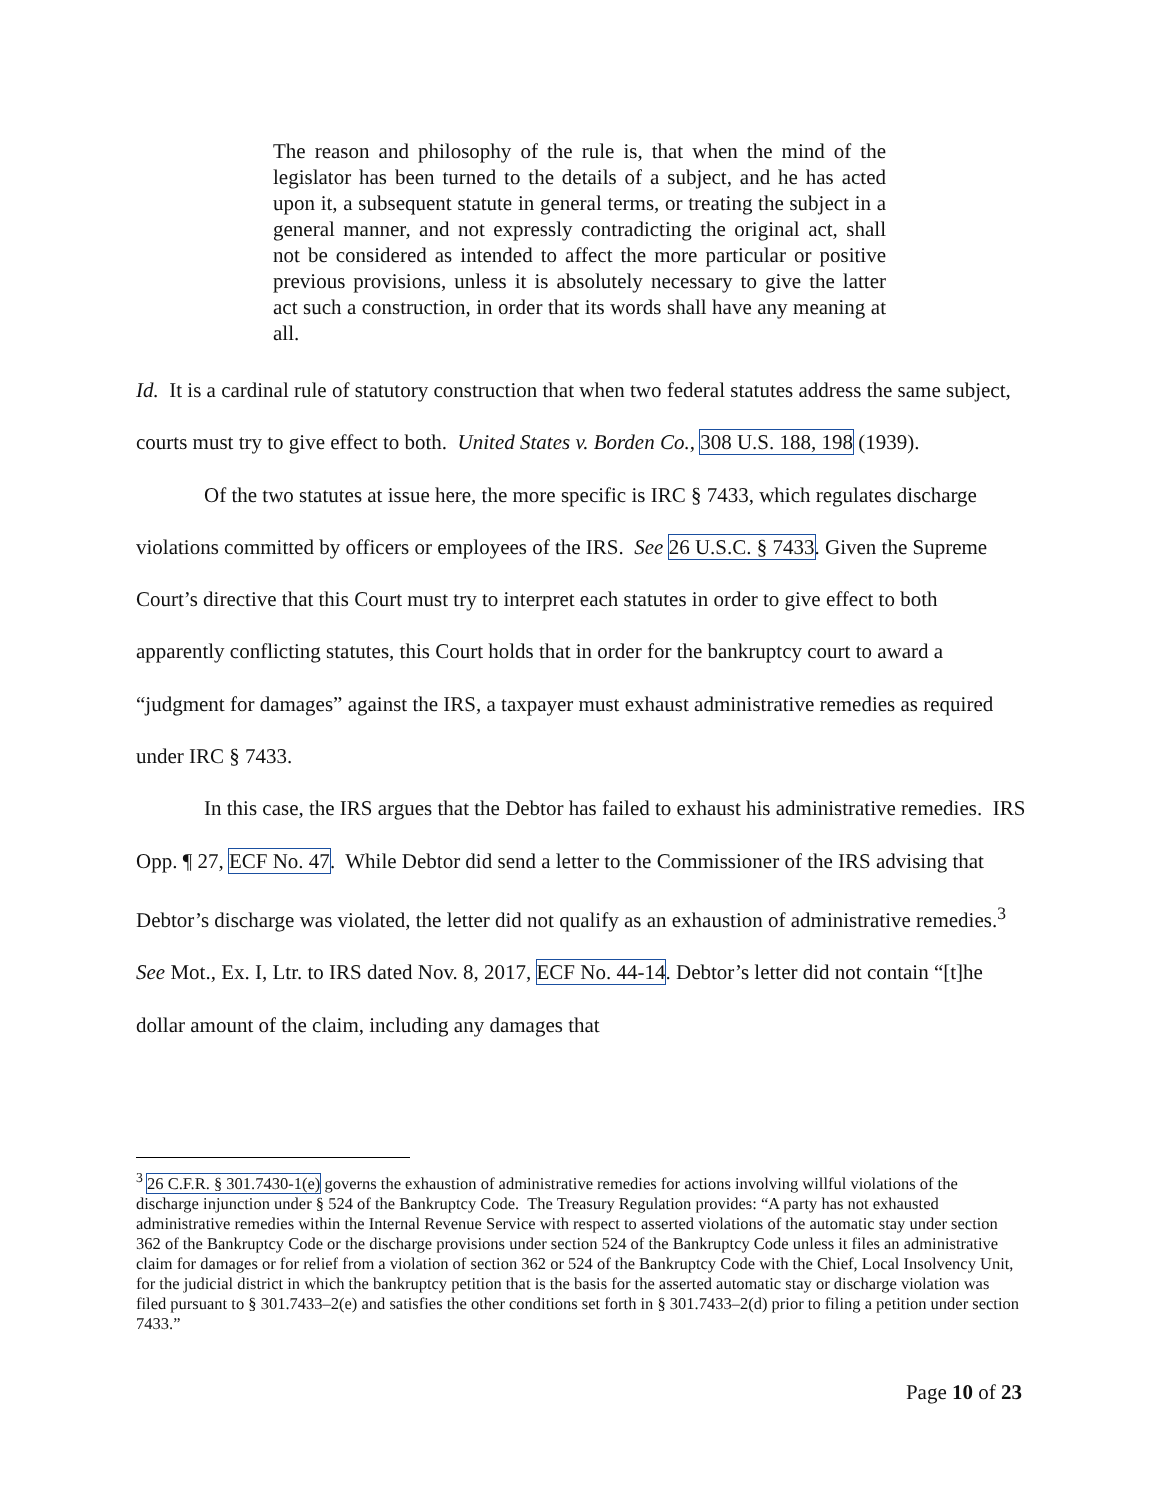The reason and philosophy of the rule is, that when the mind of the legislator has been turned to the details of a subject, and he has acted upon it, a subsequent statute in general terms, or treating the subject in a general manner, and not expressly contradicting the original act, shall not be considered as intended to affect the more particular or positive previous provisions, unless it is absolutely necessary to give the latter act such a construction, in order that its words shall have any meaning at all.
Id. It is a cardinal rule of statutory construction that when two federal statutes address the same subject, courts must try to give effect to both. United States v. Borden Co., 308 U.S. 188, 198 (1939).
Of the two statutes at issue here, the more specific is IRC § 7433, which regulates discharge violations committed by officers or employees of the IRS. See 26 U.S.C. § 7433. Given the Supreme Court’s directive that this Court must try to interpret each statutes in order to give effect to both apparently conflicting statutes, this Court holds that in order for the bankruptcy court to award a “judgment for damages” against the IRS, a taxpayer must exhaust administrative remedies as required under IRC § 7433.
In this case, the IRS argues that the Debtor has failed to exhaust his administrative remedies. IRS Opp. ¶ 27, ECF No. 47. While Debtor did send a letter to the Commissioner of the IRS advising that Debtor’s discharge was violated, the letter did not qualify as an exhaustion of administrative remedies.<sup>3</sup> See Mot., Ex. I, Ltr. to IRS dated Nov. 8, 2017, ECF No. 44-14. Debtor’s letter did not contain “[t]he dollar amount of the claim, including any damages that
<sup>3</sup> 26 C.F.R. § 301.7430-1(e) governs the exhaustion of administrative remedies for actions involving willful violations of the discharge injunction under § 524 of the Bankruptcy Code. The Treasury Regulation provides: “A party has not exhausted administrative remedies within the Internal Revenue Service with respect to asserted violations of the automatic stay under section 362 of the Bankruptcy Code or the discharge provisions under section 524 of the Bankruptcy Code unless it files an administrative claim for damages or for relief from a violation of section 362 or 524 of the Bankruptcy Code with the Chief, Local Insolvency Unit, for the judicial district in which the bankruptcy petition that is the basis for the asserted automatic stay or discharge violation was filed pursuant to § 301.7433–2(e) and satisfies the other conditions set forth in § 301.7433–2(d) prior to filing a petition under section 7433.”
Page 10 of 23